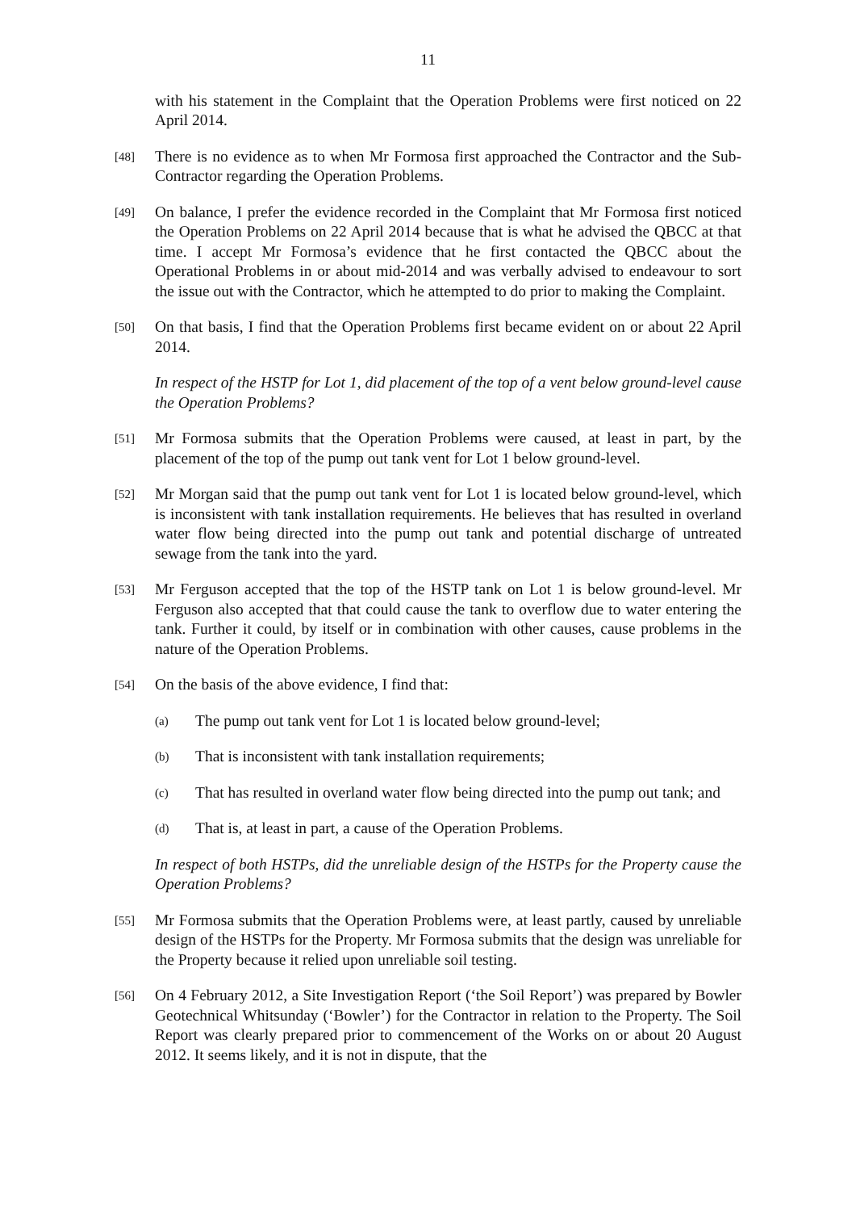11
with his statement in the Complaint that the Operation Problems were first noticed on 22 April 2014.
[48]
There is no evidence as to when Mr Formosa first approached the Contractor and the Sub-Contractor regarding the Operation Problems.
[49]
On balance, I prefer the evidence recorded in the Complaint that Mr Formosa first noticed the Operation Problems on 22 April 2014 because that is what he advised the QBCC at that time. I accept Mr Formosa’s evidence that he first contacted the QBCC about the Operational Problems in or about mid-2014 and was verbally advised to endeavour to sort the issue out with the Contractor, which he attempted to do prior to making the Complaint.
[50]
On that basis, I find that the Operation Problems first became evident on or about 22 April 2014.
In respect of the HSTP for Lot 1, did placement of the top of a vent below ground-level cause the Operation Problems?
[51]
Mr Formosa submits that the Operation Problems were caused, at least in part, by the placement of the top of the pump out tank vent for Lot 1 below ground-level.
[52]
Mr Morgan said that the pump out tank vent for Lot 1 is located below ground-level, which is inconsistent with tank installation requirements. He believes that has resulted in overland water flow being directed into the pump out tank and potential discharge of untreated sewage from the tank into the yard.
[53]
Mr Ferguson accepted that the top of the HSTP tank on Lot 1 is below ground-level. Mr Ferguson also accepted that that could cause the tank to overflow due to water entering the tank. Further it could, by itself or in combination with other causes, cause problems in the nature of the Operation Problems.
[54]
On the basis of the above evidence, I find that:
(a)
The pump out tank vent for Lot 1 is located below ground-level;
(b)
That is inconsistent with tank installation requirements;
(c)
That has resulted in overland water flow being directed into the pump out tank; and
(d)
That is, at least in part, a cause of the Operation Problems.
In respect of both HSTPs, did the unreliable design of the HSTPs for the Property cause the Operation Problems?
[55]
Mr Formosa submits that the Operation Problems were, at least partly, caused by unreliable design of the HSTPs for the Property. Mr Formosa submits that the design was unreliable for the Property because it relied upon unreliable soil testing.
[56]
On 4 February 2012, a Site Investigation Report (‘the Soil Report’) was prepared by Bowler Geotechnical Whitsunday (‘Bowler’) for the Contractor in relation to the Property. The Soil Report was clearly prepared prior to commencement of the Works on or about 20 August 2012. It seems likely, and it is not in dispute, that the